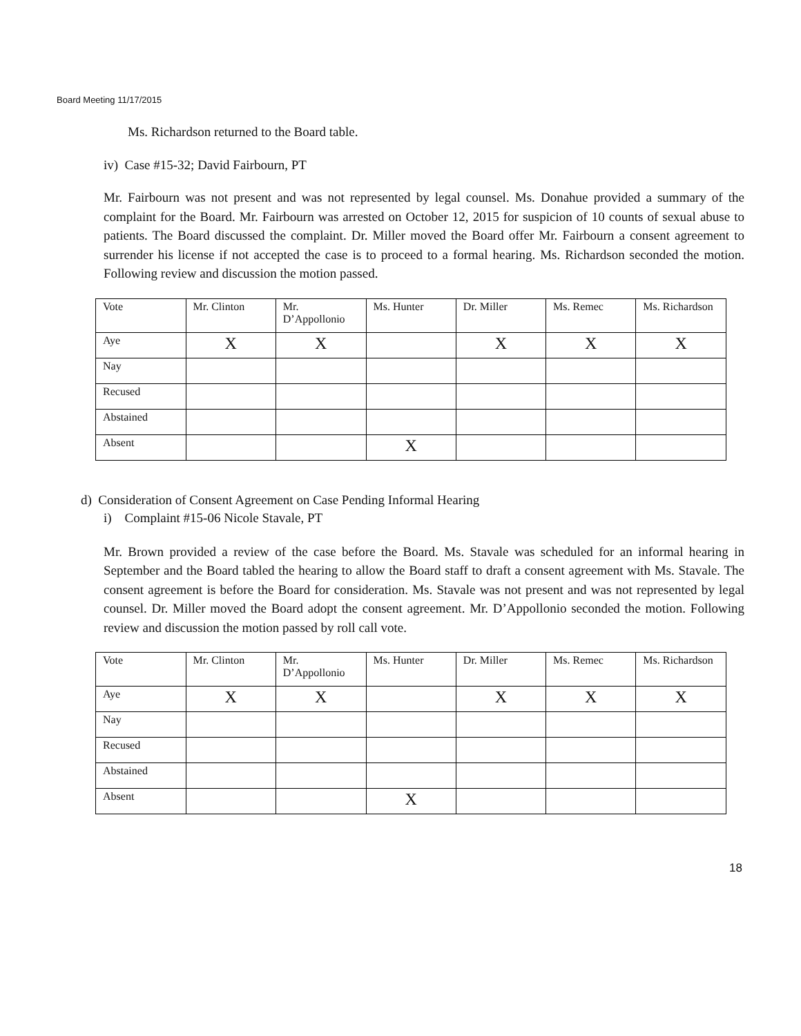Board Meeting 11/17/2015
Ms. Richardson returned to the Board table.
iv) Case #15-32; David Fairbourn, PT
Mr. Fairbourn was not present and was not represented by legal counsel. Ms. Donahue provided a summary of the complaint for the Board. Mr. Fairbourn was arrested on October 12, 2015 for suspicion of 10 counts of sexual abuse to patients. The Board discussed the complaint. Dr. Miller moved the Board offer Mr. Fairbourn a consent agreement to surrender his license if not accepted the case is to proceed to a formal hearing. Ms. Richardson seconded the motion. Following review and discussion the motion passed.
| Vote | Mr. Clinton | Mr. D’Appollonio | Ms. Hunter | Dr. Miller | Ms. Remec | Ms. Richardson |
| Aye | X | X | | X | X | X |
| Nay | | | | | | |
| Recused | | | | | | |
| Abstained | | | | | | |
| Absent | | | X | | | |
d) Consideration of Consent Agreement on Case Pending Informal Hearing
i) Complaint #15-06 Nicole Stavale, PT
Mr. Brown provided a review of the case before the Board. Ms. Stavale was scheduled for an informal hearing in September and the Board tabled the hearing to allow the Board staff to draft a consent agreement with Ms. Stavale. The consent agreement is before the Board for consideration. Ms. Stavale was not present and was not represented by legal counsel. Dr. Miller moved the Board adopt the consent agreement. Mr. D’Appollonio seconded the motion. Following review and discussion the motion passed by roll call vote.
| Vote | Mr. Clinton | Mr. D’Appollonio | Ms. Hunter | Dr. Miller | Ms. Remec | Ms. Richardson |
| Aye | X | X | | X | X | X |
| Nay | | | | | | |
| Recused | | | | | | |
| Abstained | | | | | | |
| Absent | | | X | | | |
18